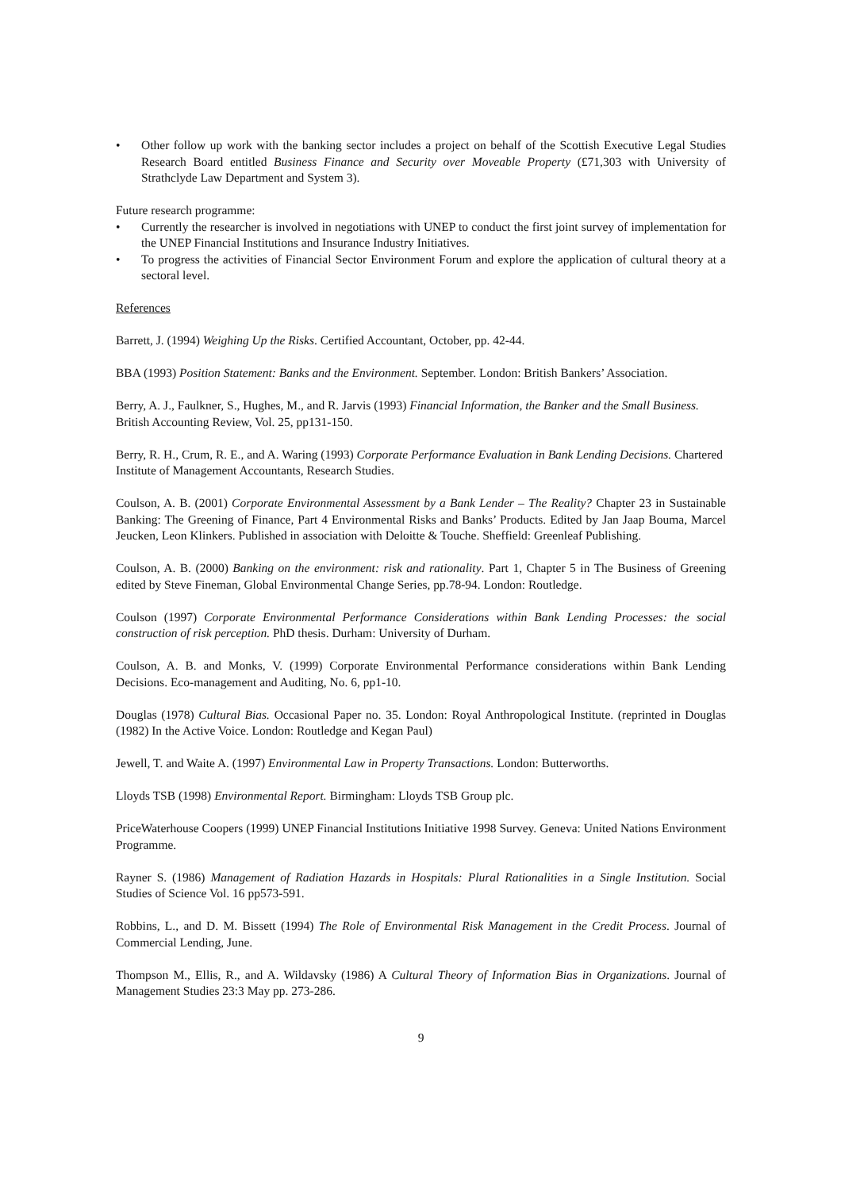• Other follow up work with the banking sector includes a project on behalf of the Scottish Executive Legal Studies Research Board entitled Business Finance and Security over Moveable Property (£71,303 with University of Strathclyde Law Department and System 3).
Future research programme:
• Currently the researcher is involved in negotiations with UNEP to conduct the first joint survey of implementation for the UNEP Financial Institutions and Insurance Industry Initiatives.
• To progress the activities of Financial Sector Environment Forum and explore the application of cultural theory at a sectoral level.
References
Barrett, J. (1994) Weighing Up the Risks. Certified Accountant, October, pp. 42-44.
BBA (1993) Position Statement: Banks and the Environment. September. London: British Bankers’ Association.
Berry, A. J., Faulkner, S., Hughes, M., and R. Jarvis (1993) Financial Information, the Banker and the Small Business. British Accounting Review, Vol. 25, pp131-150.
Berry, R. H., Crum, R. E., and A. Waring (1993) Corporate Performance Evaluation in Bank Lending Decisions. Chartered Institute of Management Accountants, Research Studies.
Coulson, A. B. (2001) Corporate Environmental Assessment by a Bank Lender – The Reality? Chapter 23 in Sustainable Banking: The Greening of Finance, Part 4 Environmental Risks and Banks’ Products. Edited by Jan Jaap Bouma, Marcel Jeucken, Leon Klinkers. Published in association with Deloitte & Touche. Sheffield: Greenleaf Publishing.
Coulson, A. B. (2000) Banking on the environment: risk and rationality. Part 1, Chapter 5 in The Business of Greening edited by Steve Fineman, Global Environmental Change Series, pp.78-94. London: Routledge.
Coulson (1997) Corporate Environmental Performance Considerations within Bank Lending Processes: the social construction of risk perception. PhD thesis. Durham: University of Durham.
Coulson, A. B. and Monks, V. (1999) Corporate Environmental Performance considerations within Bank Lending Decisions. Eco-management and Auditing, No. 6, pp1-10.
Douglas (1978) Cultural Bias. Occasional Paper no. 35. London: Royal Anthropological Institute. (reprinted in Douglas (1982) In the Active Voice. London: Routledge and Kegan Paul)
Jewell, T. and Waite A. (1997) Environmental Law in Property Transactions. London: Butterworths.
Lloyds TSB (1998) Environmental Report. Birmingham: Lloyds TSB Group plc.
PriceWaterhouse Coopers (1999) UNEP Financial Institutions Initiative 1998 Survey. Geneva: United Nations Environment Programme.
Rayner S. (1986) Management of Radiation Hazards in Hospitals: Plural Rationalities in a Single Institution. Social Studies of Science Vol. 16 pp573-591.
Robbins, L., and D. M. Bissett (1994) The Role of Environmental Risk Management in the Credit Process. Journal of Commercial Lending, June.
Thompson M., Ellis, R., and A. Wildavsky (1986) A Cultural Theory of Information Bias in Organizations. Journal of Management Studies 23:3 May pp. 273-286.
9